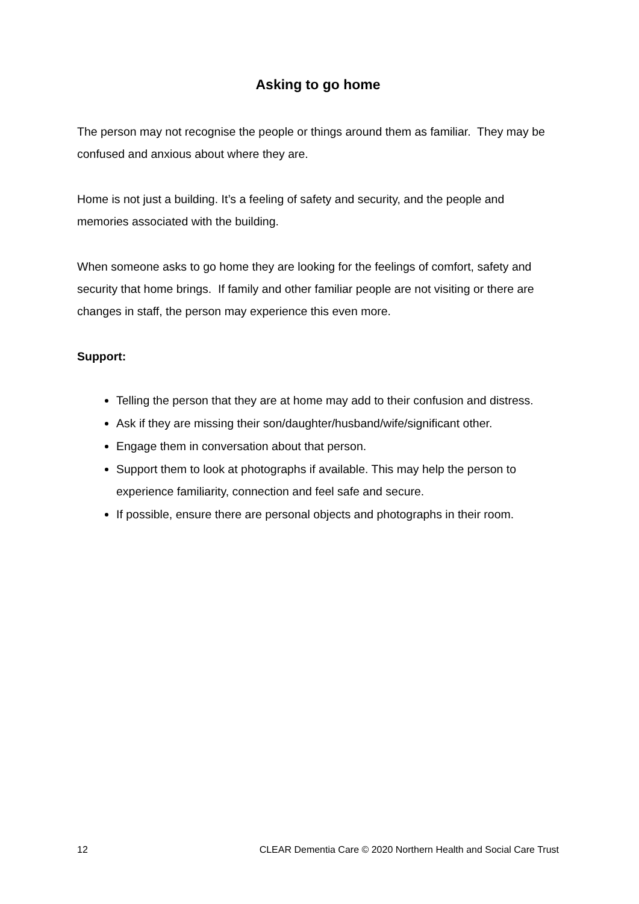Asking to go home
The person may not recognise the people or things around them as familiar. They may be confused and anxious about where they are.
Home is not just a building. It’s a feeling of safety and security, and the people and memories associated with the building.
When someone asks to go home they are looking for the feelings of comfort, safety and security that home brings. If family and other familiar people are not visiting or there are changes in staff, the person may experience this even more.
Support:
Telling the person that they are at home may add to their confusion and distress.
Ask if they are missing their son/daughter/husband/wife/significant other.
Engage them in conversation about that person.
Support them to look at photographs if available. This may help the person to experience familiarity, connection and feel safe and secure.
If possible, ensure there are personal objects and photographs in their room.
12 CLEAR Dementia Care © 2020 Northern Health and Social Care Trust